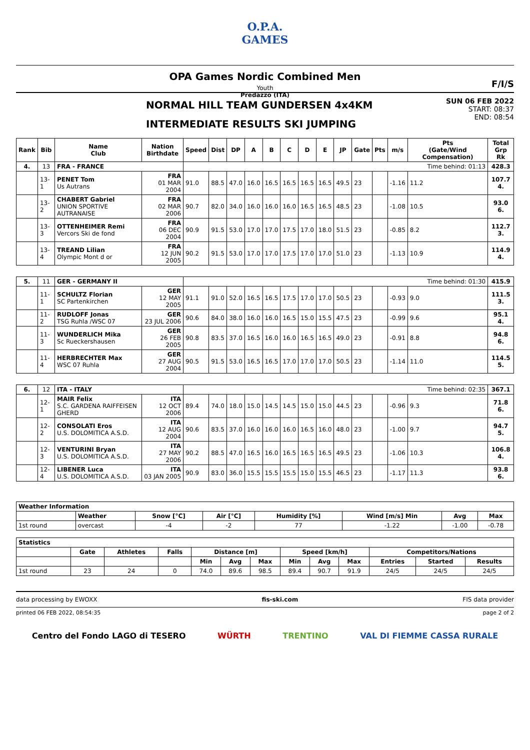O.P.A.
GAMES
OPA Games Nordic Combined Men
Youth
Predazzo (ITA)
F/I/S
NORMAL HILL TEAM GUNDERSEN 4x4KM
INTERMEDIATE RESULTS SKI JUMPING
SUN 06 FEB 2022
START: 08:37
END: 08:54
| Rank | Bib | Name Club | Nation Birthdate | Speed | Dist | DP | A | B | C | D | E | JP | Gate | Pts | m/s | Pts (Gate/Wind Compensation) | Total Grp Rk |
| --- | --- | --- | --- | --- | --- | --- | --- | --- | --- | --- | --- | --- | --- | --- | --- | --- | --- |
| 4. | 13 | FRA - FRANCE | | Time behind: 01:13 | | | | | | | | | | | | | 428.3 |
| | 13-1 | PENET Tom Us Autrans | FRA 01 MAR 2004 | 91.0 | 88.5 | 47.0 | 16.0 | 16.5 | 16.5 | 16.5 | 16.5 | 49.5 | 23 | | -1.16 | 11.2 | 107.7 4. |
| | 13-2 | CHABERT Gabriel UNION SPORTIVE AUTRANAISE | FRA 02 MAR 2006 | 90.7 | 82.0 | 34.0 | 16.0 | 16.0 | 16.0 | 16.5 | 16.5 | 48.5 | 23 | | -1.08 | 10.5 | 93.0 6. |
| | 13-3 | OTTENHEIMER Remi Vercors Ski de fond | FRA 06 DEC 2004 | 90.9 | 91.5 | 53.0 | 17.0 | 17.0 | 17.5 | 17.0 | 18.0 | 51.5 | 23 | | -0.85 | 8.2 | 112.7 3. |
| | 13-4 | TREAND Lilian Olympic Mont d or | FRA 12 JUN 2005 | 90.2 | 91.5 | 53.0 | 17.0 | 17.0 | 17.5 | 17.0 | 17.0 | 51.0 | 23 | | -1.13 | 10.9 | 114.9 4. |
| 5. | 11 | GER - GERMANY II | | Time behind: 01:30 | | | | | | | | | | | | | 415.9 |
| | 11-1 | SCHULTZ Florian SC Partenkirchen | GER 12 MAY 2005 | 91.1 | 91.0 | 52.0 | 16.5 | 16.5 | 17.5 | 17.0 | 17.0 | 50.5 | 23 | | -0.93 | 9.0 | 111.5 3. |
| | 11-2 | RUDLOFF Jonas TSG Ruhla /WSC 07 | GER 23 JUL 2006 | 90.6 | 84.0 | 38.0 | 16.0 | 16.0 | 16.5 | 15.0 | 15.5 | 47.5 | 23 | | -0.99 | 9.6 | 95.1 4. |
| | 11-3 | WUNDERLICH Mika Sc Rueckershausen | GER 26 FEB 2005 | 90.8 | 83.5 | 37.0 | 16.5 | 16.0 | 16.0 | 16.5 | 16.5 | 49.0 | 23 | | -0.91 | 8.8 | 94.8 6. |
| | 11-4 | HERBRECHTER Max WSC 07 Ruhla | GER 27 AUG 2004 | 90.5 | 91.5 | 53.0 | 16.5 | 16.5 | 17.0 | 17.0 | 17.0 | 50.5 | 23 | | -1.14 | 11.0 | 114.5 5. |
| 6. | 12 | ITA - ITALY | | Time behind: 02:35 | | | | | | | | | | | | | 367.1 |
| | 12-1 | MAIR Felix S.C. GARDENA RAIFFEISEN GHERD | ITA 12 OCT 2006 | 89.4 | 74.0 | 18.0 | 15.0 | 14.5 | 14.5 | 15.0 | 15.0 | 44.5 | 23 | | -0.96 | 9.3 | 71.8 6. |
| | 12-2 | CONSOLATI Eros U.S. DOLOMITICA A.S.D. | ITA 12 AUG 2004 | 90.6 | 83.5 | 37.0 | 16.0 | 16.0 | 16.0 | 16.5 | 16.0 | 48.0 | 23 | | -1.00 | 9.7 | 94.7 5. |
| | 12-3 | VENTURINI Bryan U.S. DOLOMITICA A.S.D. | ITA 27 MAY 2006 | 90.2 | 88.5 | 47.0 | 16.5 | 16.0 | 16.5 | 16.5 | 16.5 | 49.5 | 23 | | -1.06 | 10.3 | 106.8 4. |
| | 12-4 | LIBENER Luca U.S. DOLOMITICA A.S.D. | ITA 03 JAN 2005 | 90.9 | 83.0 | 36.0 | 15.5 | 15.5 | 15.5 | 15.0 | 15.5 | 46.5 | 23 | | -1.17 | 11.3 | 93.8 6. |
| Weather Information | | | | | | | |
| --- | --- | --- | --- | --- | --- | --- | --- |
| | Weather | Snow [°C] | Air [°C] | Humidity [%] | Wind [m/s] Min | Avg | Max |
| 1st round | overcast | -4 | -2 | 77 | -1.22 | -1.00 | -0.78 |
| Statistics | | | | | | | | | | | | |
| --- | --- | --- | --- | --- | --- | --- | --- | --- | --- | --- | --- | --- |
| | Gate | Athletes | Falls | Distance [m] | | | Speed [km/h] | | | Competitors/Nations | | |
| | | | | Min | Avg | Max | Min | Avg | Max | Entries | Started | Results |
| 1st round | 23 | 24 | 0 | 74.0 | 89.6 | 98.5 | 89.4 | 90.7 | 91.9 | 24/5 | 24/5 | 24/5 |
data processing by EWOXX fis-ski.com FIS data provider
printed 06 FEB 2022, 08:54:35 page 2 of 2
Centro del Fondo LAGO di TESERO WÜRTH TRENTINO VAL DI FIEMME CASSA RURALE